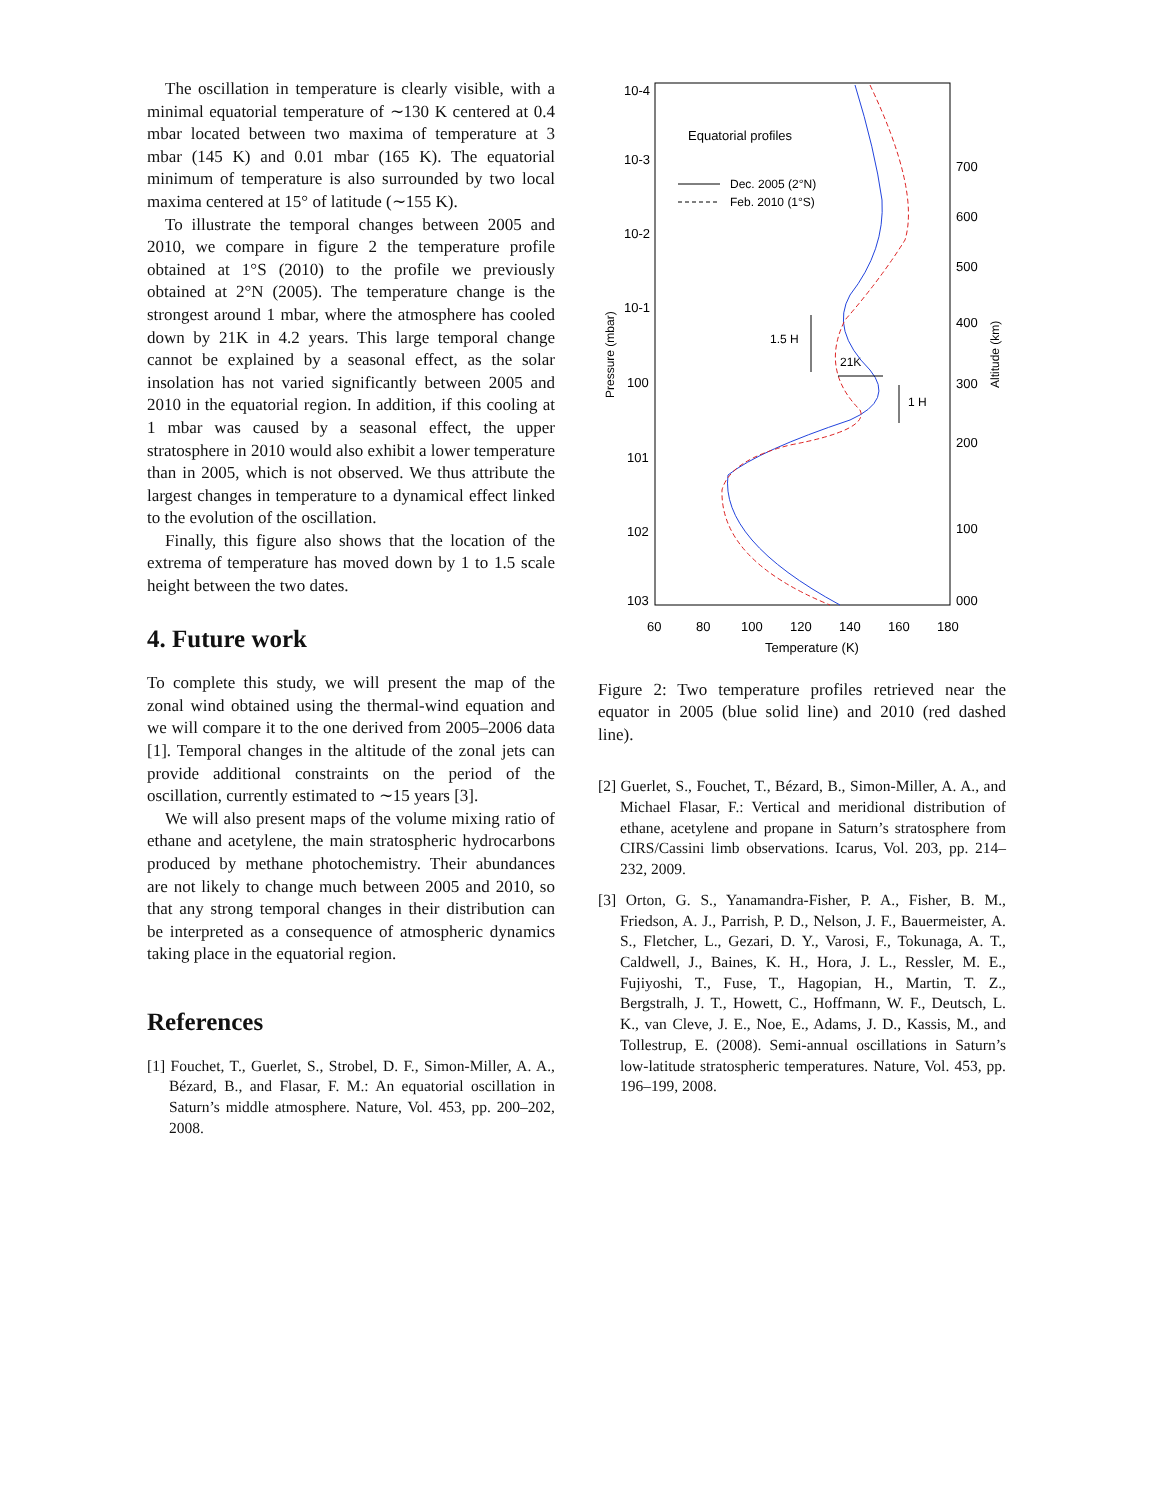The oscillation in temperature is clearly visible, with a minimal equatorial temperature of ∼130 K centered at 0.4 mbar located between two maxima of temperature at 3 mbar (145 K) and 0.01 mbar (165 K). The equatorial minimum of temperature is also surrounded by two local maxima centered at 15° of latitude (∼155 K).
To illustrate the temporal changes between 2005 and 2010, we compare in figure 2 the temperature profile obtained at 1°S (2010) to the profile we previously obtained at 2°N (2005). The temperature change is the strongest around 1 mbar, where the atmosphere has cooled down by 21K in 4.2 years. This large temporal change cannot be explained by a seasonal effect, as the solar insolation has not varied significantly between 2005 and 2010 in the equatorial region. In addition, if this cooling at 1 mbar was caused by a seasonal effect, the upper stratosphere in 2010 would also exhibit a lower temperature than in 2005, which is not observed. We thus attribute the largest changes in temperature to a dynamical effect linked to the evolution of the oscillation.
Finally, this figure also shows that the location of the extrema of temperature has moved down by 1 to 1.5 scale height between the two dates.
4. Future work
To complete this study, we will present the map of the zonal wind obtained using the thermal-wind equation and we will compare it to the one derived from 2005–2006 data [1]. Temporal changes in the altitude of the zonal jets can provide additional constraints on the period of the oscillation, currently estimated to ∼15 years [3].
We will also present maps of the volume mixing ratio of ethane and acetylene, the main stratospheric hydrocarbons produced by methane photochemistry. Their abundances are not likely to change much between 2005 and 2010, so that any strong temporal changes in their distribution can be interpreted as a consequence of atmospheric dynamics taking place in the equatorial region.
References
[1] Fouchet, T., Guerlet, S., Strobel, D. F., Simon-Miller, A. A., Bézard, B., and Flasar, F. M.: An equatorial oscillation in Saturn’s middle atmosphere. Nature, Vol. 453, pp. 200–202, 2008.
10-4
10-3
10-2
10-1
100
101
102
103
700
600
500
400
300
200
100
000
60
80
100
120
140
160
180
Temperature (K)
Equatorial profiles
Dec. 2005 (2°N)
Feb. 2010 (1°S)
1.5 H
21K
1 H
Pressure (mbar)
Altitude (km)
Figure 2: Two temperature profiles retrieved near the equator in 2005 (blue solid line) and 2010 (red dashed line).
[2] Guerlet, S., Fouchet, T., Bézard, B., Simon-Miller, A. A., and Michael Flasar, F.: Vertical and meridional distribution of ethane, acetylene and propane in Saturn’s stratosphere from CIRS/Cassini limb observations. Icarus, Vol. 203, pp. 214–232, 2009.
[3] Orton, G. S., Yanamandra-Fisher, P. A., Fisher, B. M., Friedson, A. J., Parrish, P. D., Nelson, J. F., Bauermeister, A. S., Fletcher, L., Gezari, D. Y., Varosi, F., Tokunaga, A. T., Caldwell, J., Baines, K. H., Hora, J. L., Ressler, M. E., Fujiyoshi, T., Fuse, T., Hagopian, H., Martin, T. Z., Bergstralh, J. T., Howett, C., Hoffmann, W. F., Deutsch, L. K., van Cleve, J. E., Noe, E., Adams, J. D., Kassis, M., and Tollestrup, E. (2008). Semi-annual oscillations in Saturn’s low-latitude stratospheric temperatures. Nature, Vol. 453, pp. 196–199, 2008.